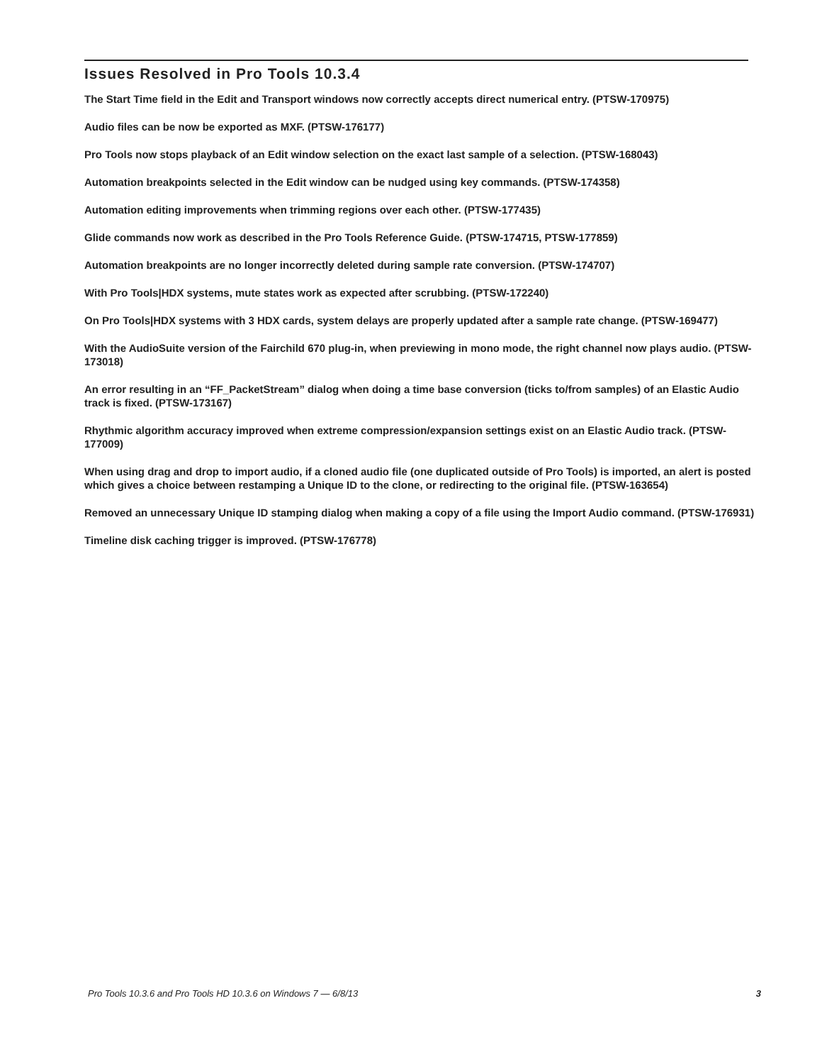Issues Resolved in Pro Tools 10.3.4
The Start Time field in the Edit and Transport windows now correctly accepts direct numerical entry. (PTSW-170975)
Audio files can be now be exported as MXF. (PTSW-176177)
Pro Tools now stops playback of an Edit window selection on the exact last sample of a selection. (PTSW-168043)
Automation breakpoints selected in the Edit window can be nudged using key commands. (PTSW-174358)
Automation editing improvements when trimming regions over each other. (PTSW-177435)
Glide commands now work as described in the Pro Tools Reference Guide. (PTSW-174715, PTSW-177859)
Automation breakpoints are no longer incorrectly deleted during sample rate conversion. (PTSW-174707)
With Pro Tools|HDX systems, mute states work as expected after scrubbing. (PTSW-172240)
On Pro Tools|HDX systems with 3 HDX cards, system delays are properly updated after a sample rate change. (PTSW-169477)
With the AudioSuite version of the Fairchild 670 plug-in, when previewing in mono mode, the right channel now plays audio. (PTSW-173018)
An error resulting in an “FF_PacketStream” dialog when doing a time base conversion (ticks to/from samples) of an Elastic Audio track is fixed. (PTSW-173167)
Rhythmic algorithm accuracy improved when extreme compression/expansion settings exist on an Elastic Audio track. (PTSW-177009)
When using drag and drop to import audio, if a cloned audio file (one duplicated outside of Pro Tools) is imported, an alert is posted which gives a choice between restamping a Unique ID to the clone, or redirecting to the original file. (PTSW-163654)
Removed an unnecessary Unique ID stamping dialog when making a copy of a file using the Import Audio command. (PTSW-176931)
Timeline disk caching trigger is improved. (PTSW-176778)
Pro Tools 10.3.6 and Pro Tools HD 10.3.6 on Windows 7 — 6/8/13 3